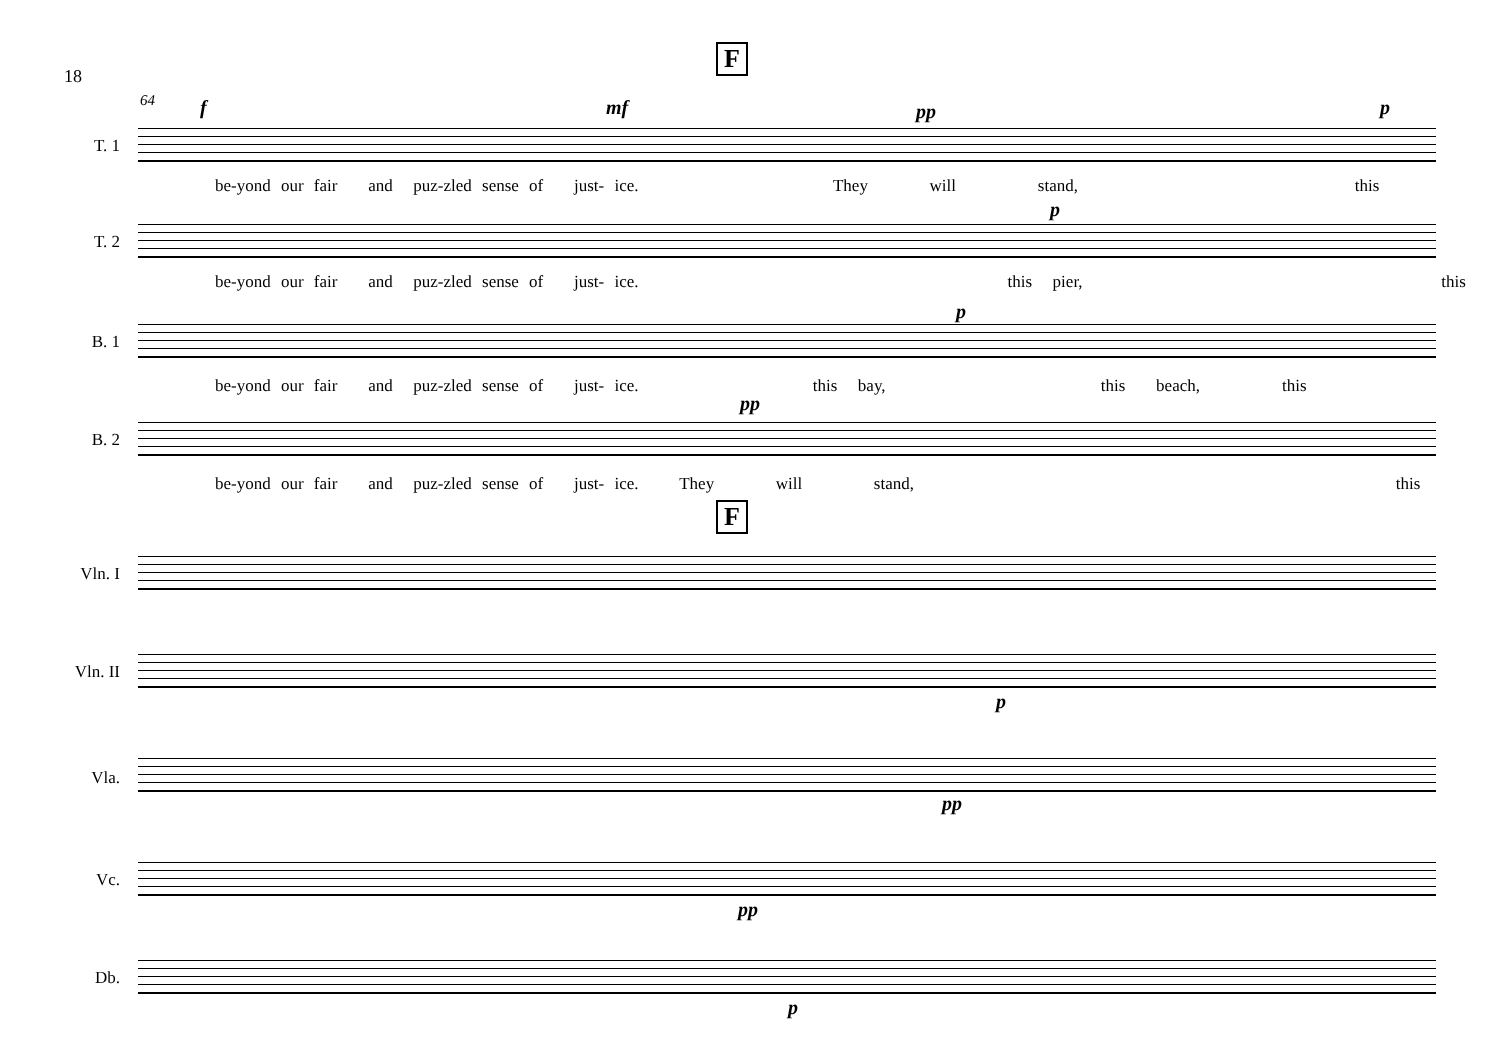18
F
64
T. 1
be-yond our fair and puz-zled sense of just- ice. They will stand, this
T. 2
be-yond our fair and puz-zled sense of just- ice. this pier, this
B. 1
be-yond our fair and puz-zled sense of just- ice. this bay, this beach, this
B. 2
be-yond our fair and puz-zled sense of just- ice. They will stand, this
f mf pp p
p
p
pp
F
Vln. I
Vln. II
p
Vla.
pp
Vc.
pp
Db.
p